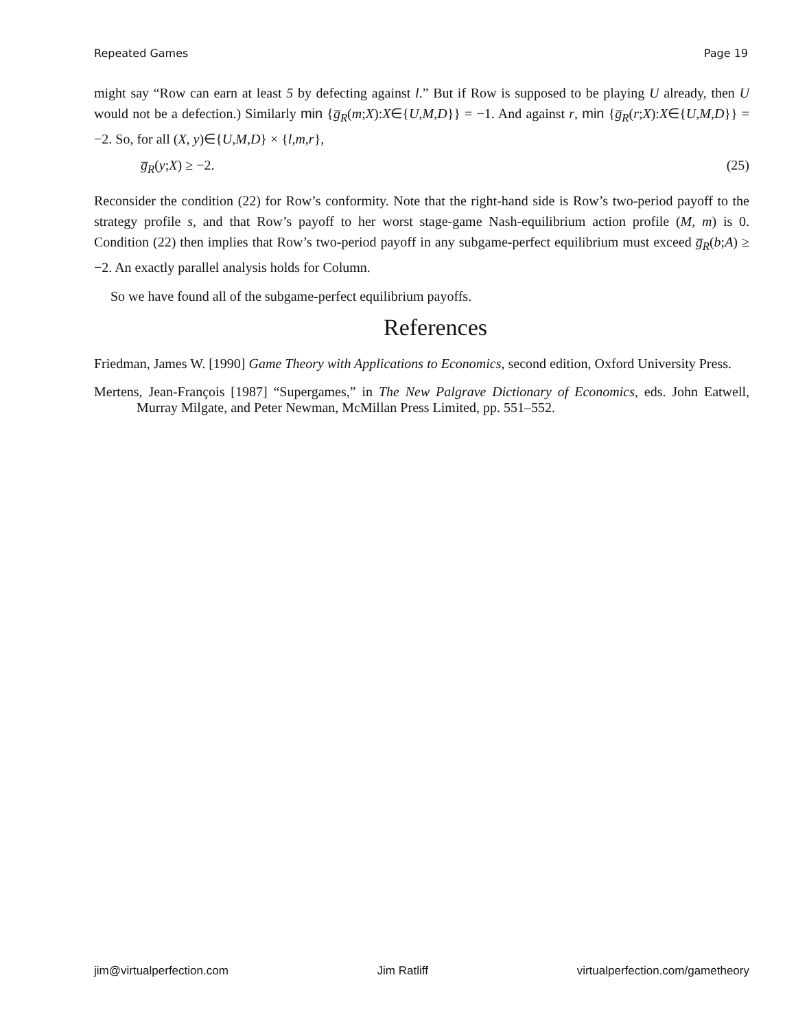Repeated Games Page 19
might say “Row can earn at least 5 by defecting against l.” But if Row is supposed to be playing U already, then U would not be a defection.) Similarly min {g̅<sub>R</sub>(m;X):X∈{U,M,D}} = −1. And against r, min {g̅<sub>R</sub>(r;X):X∈{U,M,D}} = −2. So, for all (X, y)∈{U,M,D} × {l,m,r},
g̅<sub>R</sub>(y;X) ≥ −2. (25)
Reconsider the condition (22) for Row’s conformity. Note that the right-hand side is Row’s two-period payoff to the strategy profile s, and that Row’s payoff to her worst stage-game Nash-equilibrium action profile (M, m) is 0. Condition (22) then implies that Row’s two-period payoff in any subgame-perfect equilibrium must exceed g̅<sub>R</sub>(b;A) ≥ −2. An exactly parallel analysis holds for Column.
So we have found all of the subgame-perfect equilibrium payoffs.
References
Friedman, James W. [1990] Game Theory with Applications to Economics, second edition, Oxford University Press.
Mertens, Jean-François [1987] “Supergames,” in The New Palgrave Dictionary of Economics, eds. John Eatwell, Murray Milgate, and Peter Newman, McMillan Press Limited, pp. 551–552.
jim@virtualperfection.com Jim Ratliff virtualperfection.com/gametheory